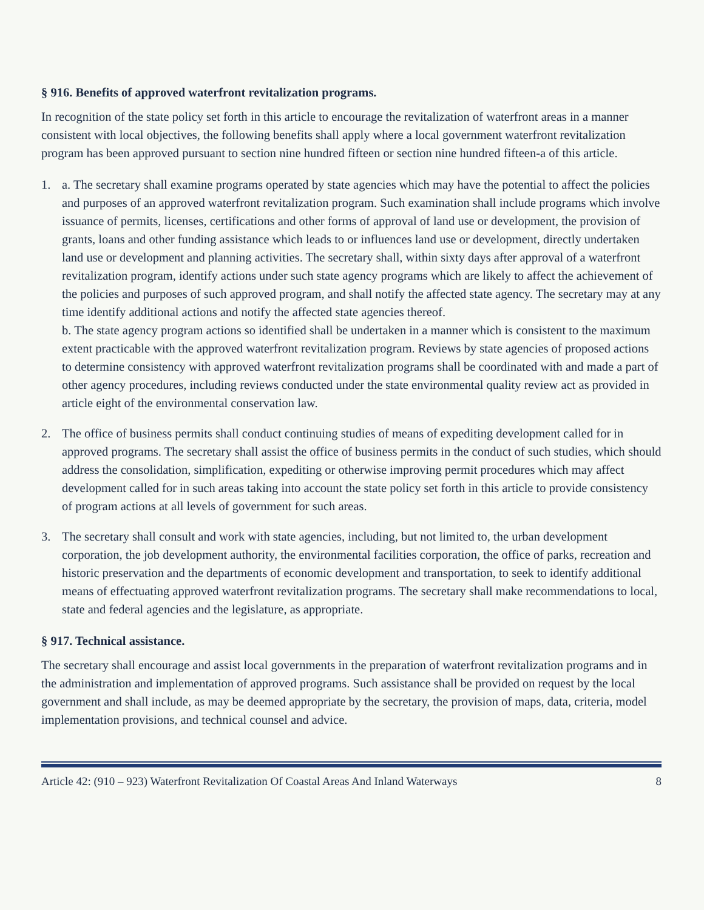§ 916. Benefits of approved waterfront revitalization programs.
In recognition of the state policy set forth in this article to encourage the revitalization of waterfront areas in a manner consistent with local objectives, the following benefits shall apply where a local government waterfront revitalization program has been approved pursuant to section nine hundred fifteen or section nine hundred fifteen-a of this article.
1. a. The secretary shall examine programs operated by state agencies which may have the potential to affect the policies and purposes of an approved waterfront revitalization program. Such examination shall include programs which involve issuance of permits, licenses, certifications and other forms of approval of land use or development, the provision of grants, loans and other funding assistance which leads to or influences land use or development, directly undertaken land use or development and planning activities. The secretary shall, within sixty days after approval of a waterfront revitalization program, identify actions under such state agency programs which are likely to affect the achievement of the policies and purposes of such approved program, and shall notify the affected state agency. The secretary may at any time identify additional actions and notify the affected state agencies thereof.
b. The state agency program actions so identified shall be undertaken in a manner which is consistent to the maximum extent practicable with the approved waterfront revitalization program. Reviews by state agencies of proposed actions to determine consistency with approved waterfront revitalization programs shall be coordinated with and made a part of other agency procedures, including reviews conducted under the state environmental quality review act as provided in article eight of the environmental conservation law.
2. The office of business permits shall conduct continuing studies of means of expediting development called for in approved programs. The secretary shall assist the office of business permits in the conduct of such studies, which should address the consolidation, simplification, expediting or otherwise improving permit procedures which may affect development called for in such areas taking into account the state policy set forth in this article to provide consistency of program actions at all levels of government for such areas.
3. The secretary shall consult and work with state agencies, including, but not limited to, the urban development corporation, the job development authority, the environmental facilities corporation, the office of parks, recreation and historic preservation and the departments of economic development and transportation, to seek to identify additional means of effectuating approved waterfront revitalization programs. The secretary shall make recommendations to local, state and federal agencies and the legislature, as appropriate.
§ 917. Technical assistance.
The secretary shall encourage and assist local governments in the preparation of waterfront revitalization programs and in the administration and implementation of approved programs. Such assistance shall be provided on request by the local government and shall include, as may be deemed appropriate by the secretary, the provision of maps, data, criteria, model implementation provisions, and technical counsel and advice.
Article 42: (910 – 923) Waterfront Revitalization Of Coastal Areas And Inland Waterways 8